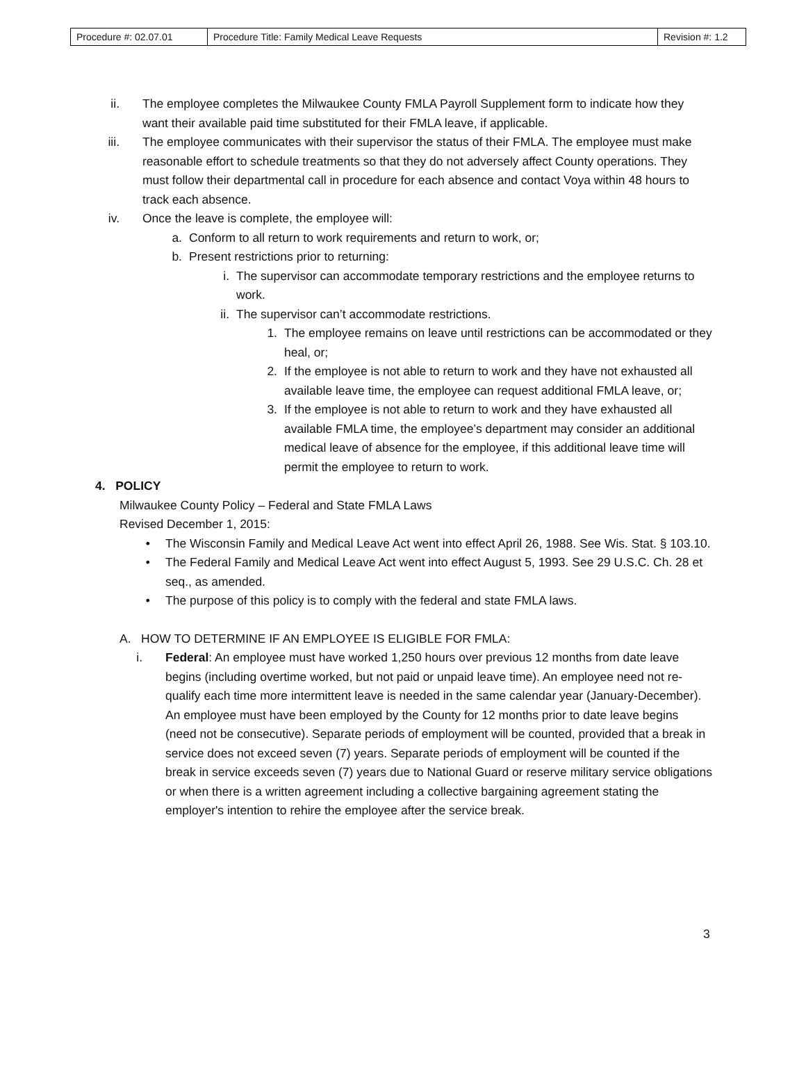| Procedure #: 02.07.01 | Procedure Title: Family Medical Leave Requests | Revision #: 1.2 |
ii. The employee completes the Milwaukee County FMLA Payroll Supplement form to indicate how they want their available paid time substituted for their FMLA leave, if applicable.
iii. The employee communicates with their supervisor the status of their FMLA. The employee must make reasonable effort to schedule treatments so that they do not adversely affect County operations. They must follow their departmental call in procedure for each absence and contact Voya within 48 hours to track each absence.
iv. Once the leave is complete, the employee will:
a. Conform to all return to work requirements and return to work, or;
b. Present restrictions prior to returning:
i. The supervisor can accommodate temporary restrictions and the employee returns to work.
ii. The supervisor can’t accommodate restrictions.
1. The employee remains on leave until restrictions can be accommodated or they heal, or;
2. If the employee is not able to return to work and they have not exhausted all available leave time, the employee can request additional FMLA leave, or;
3. If the employee is not able to return to work and they have exhausted all available FMLA time, the employee’s department may consider an additional medical leave of absence for the employee, if this additional leave time will permit the employee to return to work.
4. POLICY
Milwaukee County Policy – Federal and State FMLA Laws
Revised December 1, 2015:
• The Wisconsin Family and Medical Leave Act went into effect April 26, 1988. See Wis. Stat. § 103.10.
• The Federal Family and Medical Leave Act went into effect August 5, 1993. See 29 U.S.C. Ch. 28 et seq., as amended.
• The purpose of this policy is to comply with the federal and state FMLA laws.
A. HOW TO DETERMINE IF AN EMPLOYEE IS ELIGIBLE FOR FMLA:
i. Federal: An employee must have worked 1,250 hours over previous 12 months from date leave begins (including overtime worked, but not paid or unpaid leave time). An employee need not re-qualify each time more intermittent leave is needed in the same calendar year (January-December). An employee must have been employed by the County for 12 months prior to date leave begins (need not be consecutive). Separate periods of employment will be counted, provided that a break in service does not exceed seven (7) years. Separate periods of employment will be counted if the break in service exceeds seven (7) years due to National Guard or reserve military service obligations or when there is a written agreement including a collective bargaining agreement stating the employer's intention to rehire the employee after the service break.
3